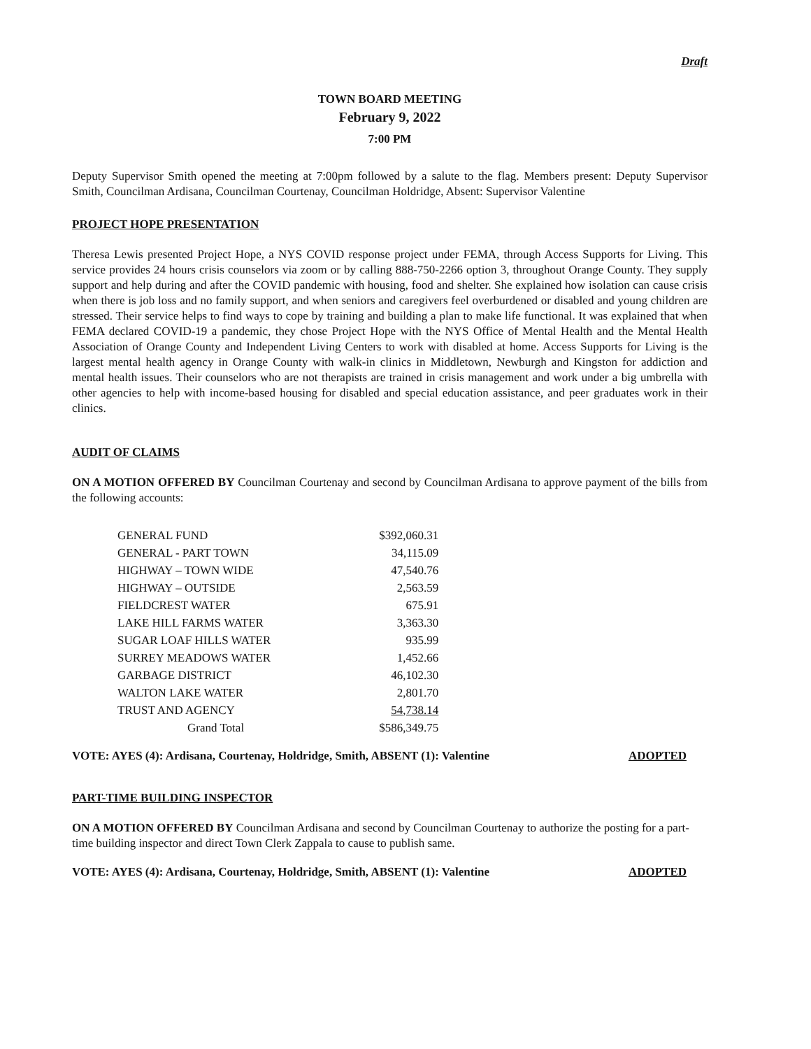Draft
TOWN BOARD MEETING
February 9, 2022
7:00 PM
Deputy Supervisor Smith opened the meeting at 7:00pm followed by a salute to the flag. Members present: Deputy Supervisor Smith, Councilman Ardisana, Councilman Courtenay, Councilman Holdridge, Absent: Supervisor Valentine
PROJECT HOPE PRESENTATION
Theresa Lewis presented Project Hope, a NYS COVID response project under FEMA, through Access Supports for Living. This service provides 24 hours crisis counselors via zoom or by calling 888-750-2266 option 3, throughout Orange County. They supply support and help during and after the COVID pandemic with housing, food and shelter. She explained how isolation can cause crisis when there is job loss and no family support, and when seniors and caregivers feel overburdened or disabled and young children are stressed. Their service helps to find ways to cope by training and building a plan to make life functional. It was explained that when FEMA declared COVID-19 a pandemic, they chose Project Hope with the NYS Office of Mental Health and the Mental Health Association of Orange County and Independent Living Centers to work with disabled at home. Access Supports for Living is the largest mental health agency in Orange County with walk-in clinics in Middletown, Newburgh and Kingston for addiction and mental health issues. Their counselors who are not therapists are trained in crisis management and work under a big umbrella with other agencies to help with income-based housing for disabled and special education assistance, and peer graduates work in their clinics.
AUDIT OF CLAIMS
ON A MOTION OFFERED BY Councilman Courtenay and second by Councilman Ardisana to approve payment of the bills from the following accounts:
| GENERAL FUND | $392,060.31 |
| GENERAL - PART TOWN | 34,115.09 |
| HIGHWAY – TOWN WIDE | 47,540.76 |
| HIGHWAY – OUTSIDE | 2,563.59 |
| FIELDCREST WATER | 675.91 |
| LAKE HILL FARMS WATER | 3,363.30 |
| SUGAR LOAF HILLS WATER | 935.99 |
| SURREY MEADOWS WATER | 1,452.66 |
| GARBAGE DISTRICT | 46,102.30 |
| WALTON LAKE WATER | 2,801.70 |
| TRUST AND AGENCY | 54,738.14 |
| Grand Total | $586,349.75 |
VOTE: AYES (4): Ardisana, Courtenay, Holdridge, Smith, ABSENT (1): Valentine ADOPTED
PART-TIME BUILDING INSPECTOR
ON A MOTION OFFERED BY Councilman Ardisana and second by Councilman Courtenay to authorize the posting for a part-time building inspector and direct Town Clerk Zappala to cause to publish same.
VOTE: AYES (4): Ardisana, Courtenay, Holdridge, Smith, ABSENT (1): Valentine ADOPTED